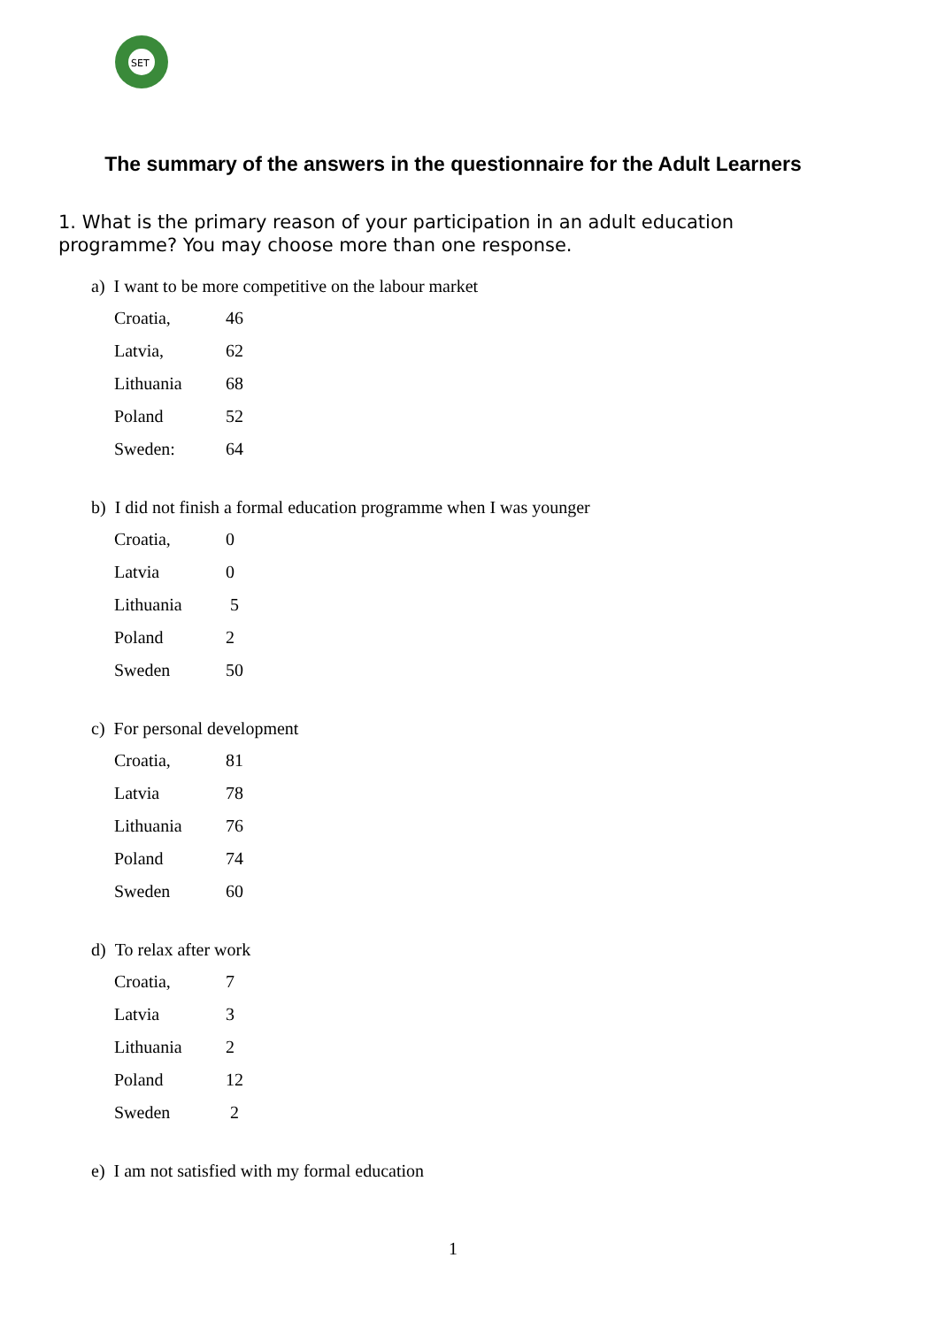SET
The summary of the answers in the questionnaire for the Adult Learners
1. What is the primary reason of your participation in an adult education programme? You may choose more than one response.
a) I want to be more competitive on the labour market
| Croatia, | 46 |
| Latvia, | 62 |
| Lithuania | 68 |
| Poland | 52 |
| Sweden: | 64 |
b) I did not finish a formal education programme when I was younger
| Croatia, | 0 |
| Latvia | 0 |
| Lithuania | 5 |
| Poland | 2 |
| Sweden | 50 |
c) For personal development
| Croatia, | 81 |
| Latvia | 78 |
| Lithuania | 76 |
| Poland | 74 |
| Sweden | 60 |
d) To relax after work
| Croatia, | 7 |
| Latvia | 3 |
| Lithuania | 2 |
| Poland | 12 |
| Sweden | 2 |
e) I am not satisfied with my formal education
1